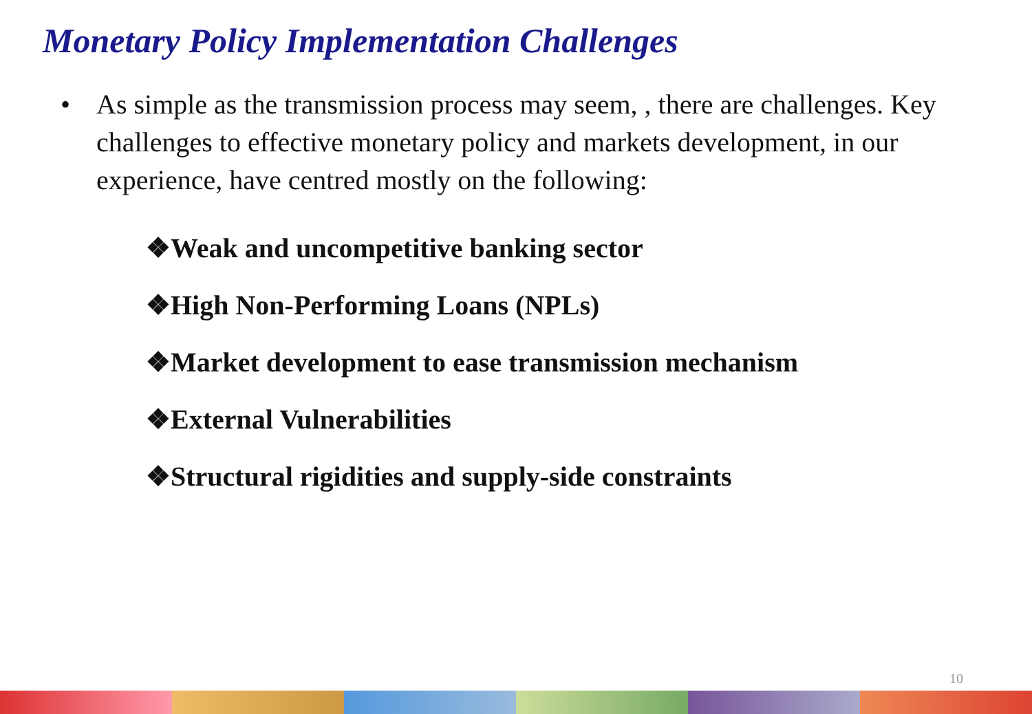Monetary Policy Implementation Challenges
• As simple as the transmission process may seem, , there are challenges. Key challenges to effective monetary policy and markets development, in our experience, have centred mostly on the following:
❖Weak and uncompetitive banking sector
❖High Non-Performing Loans (NPLs)
❖Market development to ease transmission mechanism
❖External Vulnerabilities
❖Structural rigidities and supply-side constraints
10